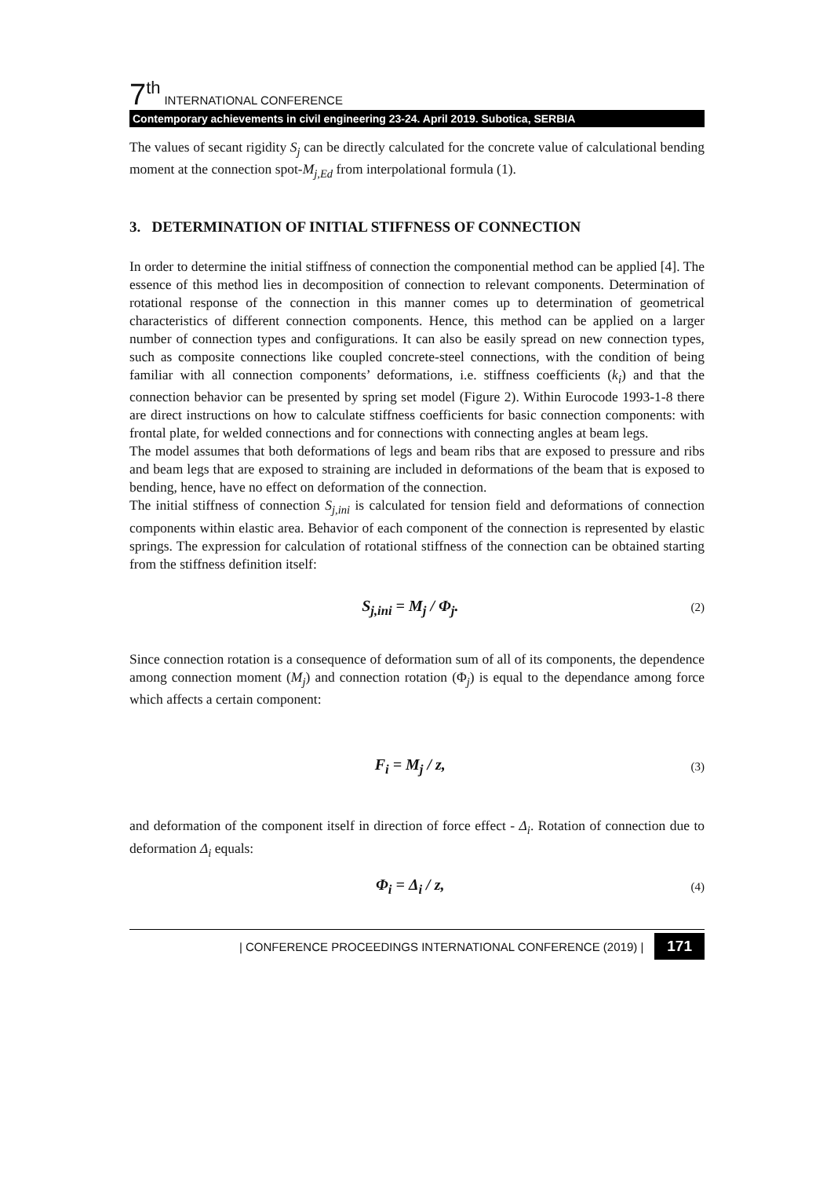7<sup>th</sup> INTERNATIONAL CONFERENCE
Contemporary achievements in civil engineering 23-24. April 2019. Subotica, SERBIA
The values of secant rigidity S<sub>j</sub> can be directly calculated for the concrete value of calculational bending moment at the connection spot-M<sub>j,Ed</sub> from interpolational formula (1).
3. DETERMINATION OF INITIAL STIFFNESS OF CONNECTION
In order to determine the initial stiffness of connection the componential method can be applied [4]. The essence of this method lies in decomposition of connection to relevant components. Determination of rotational response of the connection in this manner comes up to determination of geometrical characteristics of different connection components. Hence, this method can be applied on a larger number of connection types and configurations. It can also be easily spread on new connection types, such as composite connections like coupled concrete-steel connections, with the condition of being familiar with all connection components’ deformations, i.e. stiffness coefficients (k<sub>i</sub>) and that the connection behavior can be presented by spring set model (Figure 2). Within Eurocode 1993-1-8 there are direct instructions on how to calculate stiffness coefficients for basic connection components: with frontal plate, for welded connections and for connections with connecting angles at beam legs.
The model assumes that both deformations of legs and beam ribs that are exposed to pressure and ribs and beam legs that are exposed to straining are included in deformations of the beam that is exposed to bending, hence, have no effect on deformation of the connection.
The initial stiffness of connection S<sub>j,ini</sub> is calculated for tension field and deformations of connection components within elastic area. Behavior of each component of the connection is represented by elastic springs. The expression for calculation of rotational stiffness of the connection can be obtained starting from the stiffness definition itself:
S<sub>j,ini</sub> = M<sub>j</sub> / Φ<sub>j</sub>. (2)
Since connection rotation is a consequence of deformation sum of all of its components, the dependence among connection moment (M<sub>j</sub>) and connection rotation (Φ<sub>j</sub>) is equal to the dependance among force which affects a certain component:
F<sub>i</sub> = M<sub>j</sub> / z, (3)
and deformation of the component itself in direction of force effect - Δ<sub>i</sub>. Rotation of connection due to deformation Δ<sub>i</sub> equals:
Φ<sub>i</sub> = Δ<sub>i</sub> / z, (4)
| CONFERENCE PROCEEDINGS INTERNATIONAL CONFERENCE (2019) | 171